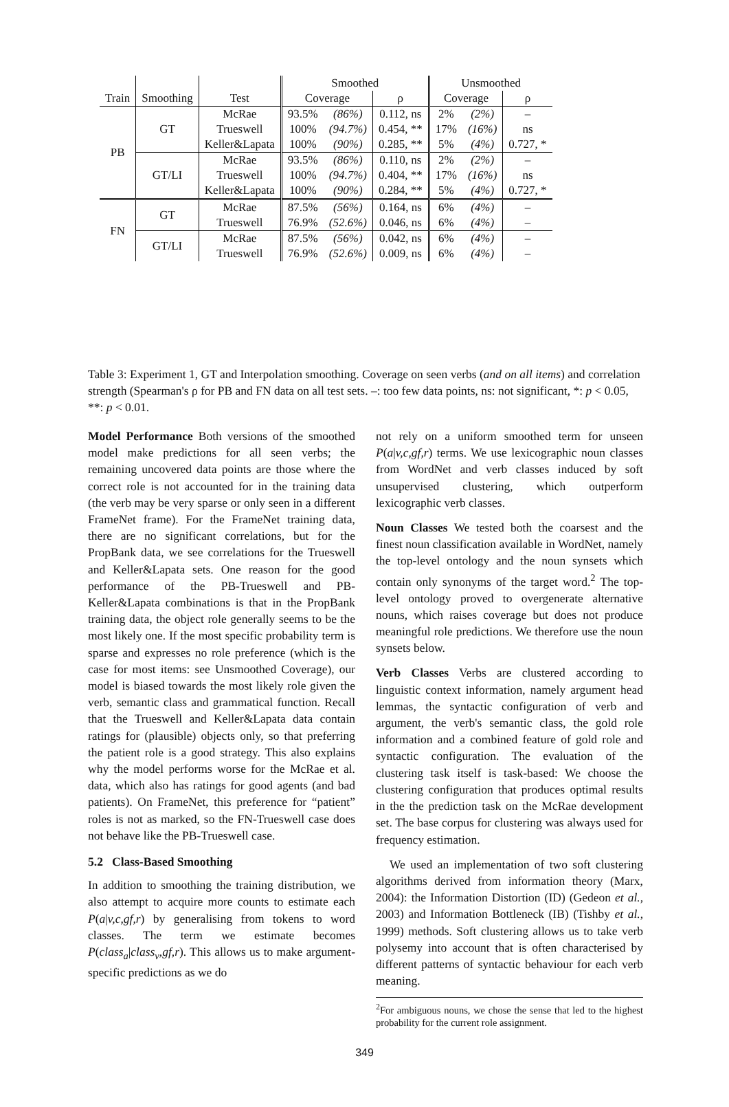| | | | Smoothed | | | Unsmoothed | | |
| Train | Smoothing | Test | Coverage | | ρ | Coverage | | ρ |
| PB | GT | McRae | 93.5% | (86%) | 0.112, ns | 2% | (2%) | – |
| | | Trueswell | 100% | (94.7%) | 0.454, ** | 17% | (16%) | ns |
| | | Keller&Lapata | 100% | (90%) | 0.285, ** | 5% | (4%) | 0.727, * |
| | GT/LI | McRae | 93.5% | (86%) | 0.110, ns | 2% | (2%) | – |
| | | Trueswell | 100% | (94.7%) | 0.404, ** | 17% | (16%) | ns |
| | | Keller&Lapata | 100% | (90%) | 0.284, ** | 5% | (4%) | 0.727, * |
| FN | GT | McRae | 87.5% | (56%) | 0.164, ns | 6% | (4%) | – |
| | | Trueswell | 76.9% | (52.6%) | 0.046, ns | 6% | (4%) | – |
| | GT/LI | McRae | 87.5% | (56%) | 0.042, ns | 6% | (4%) | – |
| | | Trueswell | 76.9% | (52.6%) | 0.009, ns | 6% | (4%) | – |
Table 3: Experiment 1, GT and Interpolation smoothing. Coverage on seen verbs (and on all items) and correlation strength (Spearman's ρ for PB and FN data on all test sets. –: too few data points, ns: not significant, *: p < 0.05, **: p < 0.01.
Model Performance Both versions of the smoothed model make predictions for all seen verbs; the remaining uncovered data points are those where the correct role is not accounted for in the training data (the verb may be very sparse or only seen in a different FrameNet frame). For the FrameNet training data, there are no significant correlations, but for the PropBank data, we see correlations for the Trueswell and Keller&Lapata sets. One reason for the good performance of the PB-Trueswell and PB-Keller&Lapata combinations is that in the PropBank training data, the object role generally seems to be the most likely one. If the most specific probability term is sparse and expresses no role preference (which is the case for most items: see Unsmoothed Coverage), our model is biased towards the most likely role given the verb, semantic class and grammatical function. Recall that the Trueswell and Keller&Lapata data contain ratings for (plausible) objects only, so that preferring the patient role is a good strategy. This also explains why the model performs worse for the McRae et al. data, which also has ratings for good agents (and bad patients). On FrameNet, this preference for “patient” roles is not as marked, so the FN-Trueswell case does not behave like the PB-Trueswell case.
5.2 Class-Based Smoothing
In addition to smoothing the training distribution, we also attempt to acquire more counts to estimate each P(a|v,c,gf,r) by generalising from tokens to word classes. The term we estimate becomes P(class<sub>a</sub>|class<sub>v</sub>,gf,r). This allows us to make argument-specific predictions as we do
not rely on a uniform smoothed term for unseen P(a|v,c,gf,r) terms. We use lexicographic noun classes from WordNet and verb classes induced by soft unsupervised clustering, which outperform lexicographic verb classes.
Noun Classes We tested both the coarsest and the finest noun classification available in WordNet, namely the top-level ontology and the noun synsets which contain only synonyms of the target word.<sup>2</sup> The top-level ontology proved to overgenerate alternative nouns, which raises coverage but does not produce meaningful role predictions. We therefore use the noun synsets below.
Verb Classes Verbs are clustered according to linguistic context information, namely argument head lemmas, the syntactic configuration of verb and argument, the verb's semantic class, the gold role information and a combined feature of gold role and syntactic configuration. The evaluation of the clustering task itself is task-based: We choose the clustering configuration that produces optimal results in the the prediction task on the McRae development set. The base corpus for clustering was always used for frequency estimation.
We used an implementation of two soft clustering algorithms derived from information theory (Marx, 2004): the Information Distortion (ID) (Gedeon et al., 2003) and Information Bottleneck (IB) (Tishby et al., 1999) methods. Soft clustering allows us to take verb polysemy into account that is often characterised by different patterns of syntactic behaviour for each verb meaning.
<sup>2</sup> For ambiguous nouns, we chose the sense that led to the highest probability for the current role assignment.
349